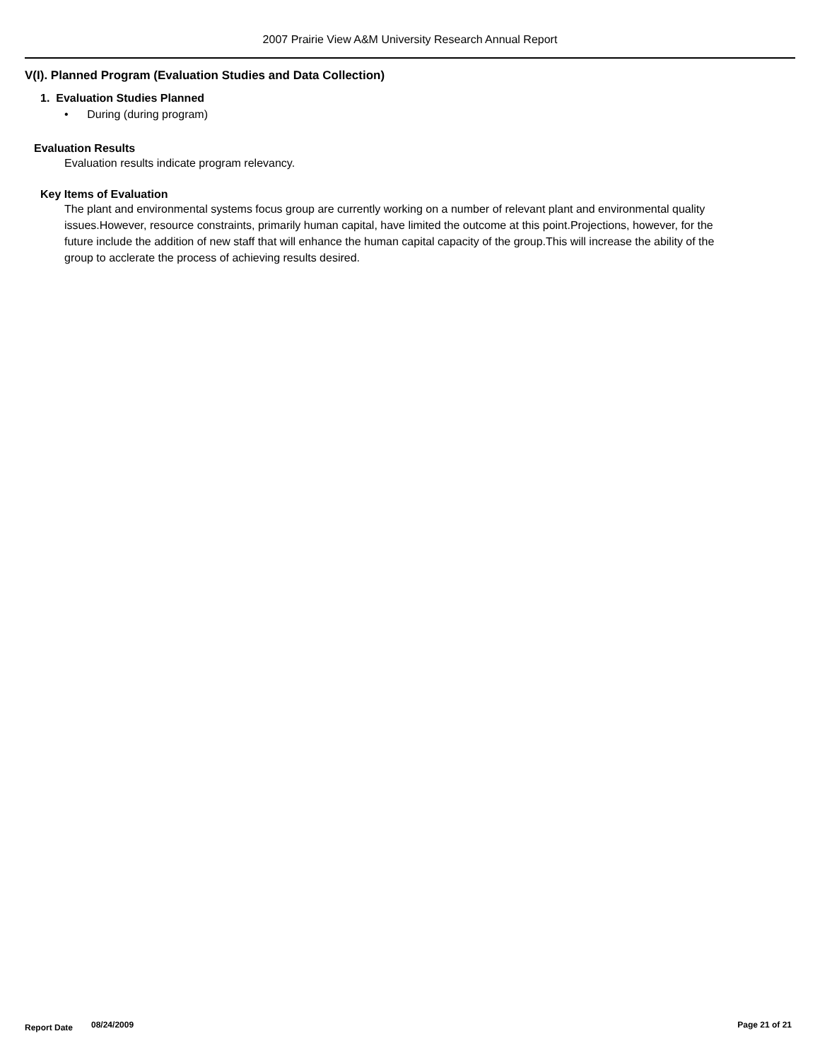2007 Prairie View A&M University Research Annual Report
V(I). Planned Program (Evaluation Studies and Data Collection)
1. Evaluation Studies Planned
• During (during program)
Evaluation Results
Evaluation results indicate program relevancy.
Key Items of Evaluation
The plant and environmental systems focus group are currently working on a number of relevant plant and environmental quality issues.However, resource constraints, primarily human capital, have limited the outcome at this point.Projections, however, for the future include the addition of new staff that will enhance the human capital capacity of the group.This will increase the ability of the group to acclerate the process of achieving results desired.
Report Date 08/24/2009 Page 21 of 21